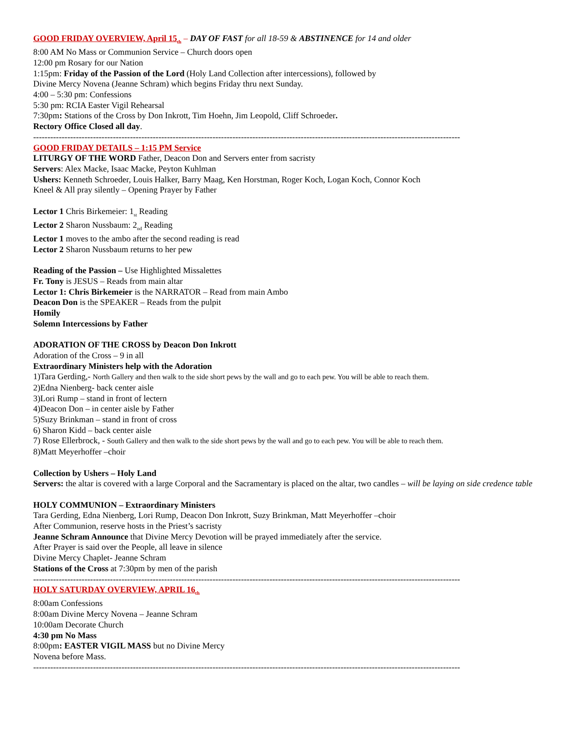GOOD FRIDAY OVERVIEW, April 15<sub>th</sub> – DAY OF FAST for all 18-59 & ABSTINENCE for 14 and older
8:00 AM No Mass or Communion Service – Church doors open
12:00 pm Rosary for our Nation
1:15pm: Friday of the Passion of the Lord (Holy Land Collection after intercessions), followed by
Divine Mercy Novena (Jeanne Schram) which begins Friday thru next Sunday.
4:00 – 5:30 pm: Confessions
5:30 pm: RCIA Easter Vigil Rehearsal
7:30pm: Stations of the Cross by Don Inkrott, Tim Hoehn, Jim Leopold, Cliff Schroeder.
Rectory Office Closed all day.
------------------------------------------------------------------------------------------------------------------------------------------------------
GOOD FRIDAY DETAILS – 1:15 PM Service
LITURGY OF THE WORD Father, Deacon Don and Servers enter from sacristy
Servers: Alex Macke, Isaac Macke, Peyton Kuhlman
Ushers: Kenneth Schroeder, Louis Halker, Barry Maag, Ken Horstman, Roger Koch, Logan Koch, Connor Koch
Kneel & All pray silently – Opening Prayer by Father
Lector 1 Chris Birkemeier: 1<sub>st</sub> Reading
Lector 2 Sharon Nussbaum: 2<sub>nd</sub> Reading
Lector 1 moves to the ambo after the second reading is read
Lector 2 Sharon Nussbaum returns to her pew
Reading of the Passion – Use Highlighted Missalettes
Fr. Tony is JESUS – Reads from main altar
Lector 1: Chris Birkemeier is the NARRATOR – Read from main Ambo
Deacon Don is the SPEAKER – Reads from the pulpit
Homily
Solemn Intercessions by Father
ADORATION OF THE CROSS by Deacon Don Inkrott
Adoration of the Cross – 9 in all
Extraordinary Ministers help with the Adoration
1)Tara Gerding,- North Gallery and then walk to the side short pews by the wall and go to each pew. You will be able to reach them.
2)Edna Nienberg- back center aisle
3)Lori Rump – stand in front of lectern
4)Deacon Don – in center aisle by Father
5)Suzy Brinkman – stand in front of cross
6) Sharon Kidd – back center aisle
7) Rose Ellerbrock, - South Gallery and then walk to the side short pews by the wall and go to each pew. You will be able to reach them.
8)Matt Meyerhoffer –choir
Collection by Ushers – Holy Land
Servers: the altar is covered with a large Corporal and the Sacramentary is placed on the altar, two candles – will be laying on side credence table
HOLY COMMUNION – Extraordinary Ministers
Tara Gerding, Edna Nienberg, Lori Rump, Deacon Don Inkrott, Suzy Brinkman, Matt Meyerhoffer –choir
After Communion, reserve hosts in the Priest’s sacristy
Jeanne Schram Announce that Divine Mercy Devotion will be prayed immediately after the service.
After Prayer is said over the People, all leave in silence
Divine Mercy Chaplet- Jeanne Schram
Stations of the Cross at 7:30pm by men of the parish
------------------------------------------------------------------------------------------------------------------------------------------------------
HOLY SATURDAY OVERVIEW, APRIL 16<sub>th</sub>
8:00am Confessions
8:00am Divine Mercy Novena – Jeanne Schram
10:00am Decorate Church
4:30 pm No Mass
8:00pm: EASTER VIGIL MASS but no Divine Mercy
Novena before Mass.
------------------------------------------------------------------------------------------------------------------------------------------------------